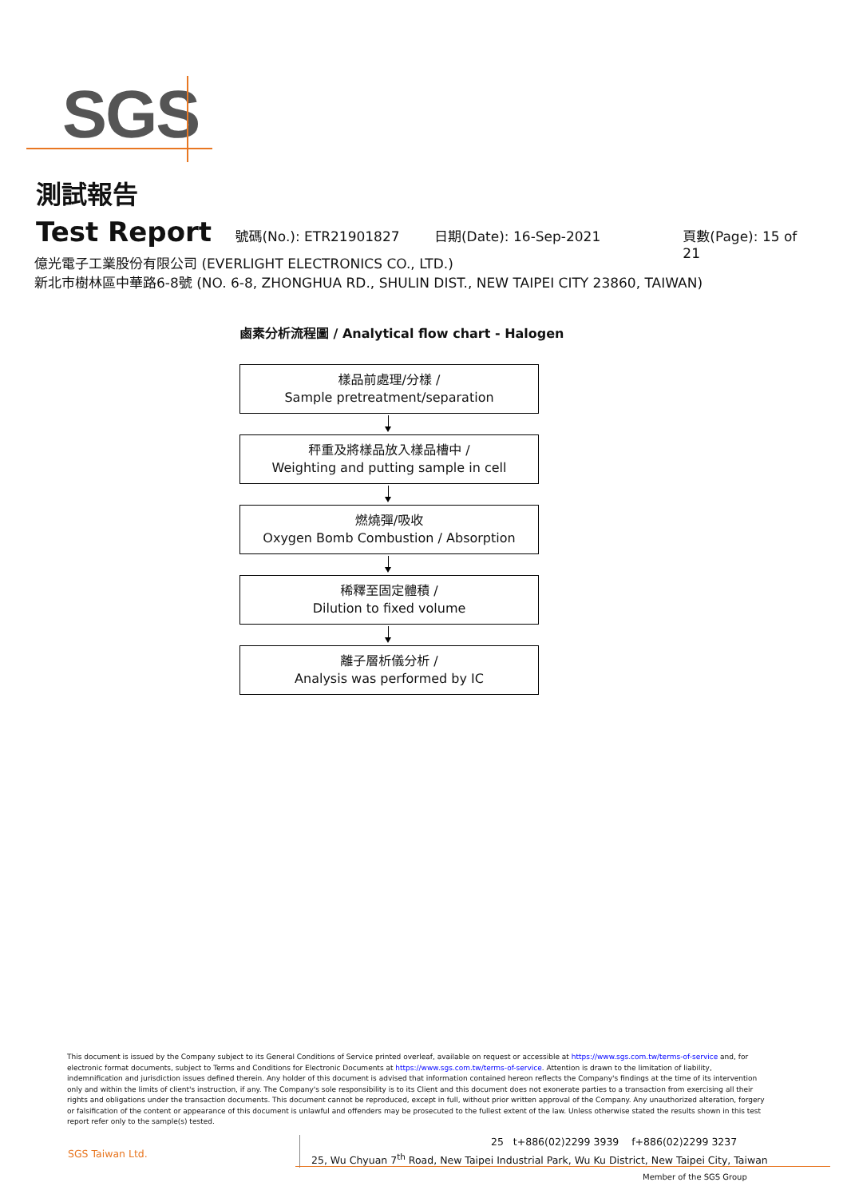SGS
測試報告
Test Report
號碼(No.): ETR21901827 日期(Date): 16-Sep-2021 頁數(Page): 15 of 21
億光電子工業股份有限公司 (EVERLIGHT ELECTRONICS CO., LTD.)
新北市樹林區中華路6-8號 (NO. 6-8, ZHONGHUA RD., SHULIN DIST., NEW TAIPEI CITY 23860, TAIWAN)
鹵素分析流程圖 / Analytical flow chart - Halogen
樣品前處理/分樣 /
Sample pretreatment/separation
秤重及將樣品放入樣品槽中 /
Weighting and putting sample in cell
燃燒彈/吸收
Oxygen Bomb Combustion / Absorption
稀釋至固定體積 /
Dilution to fixed volume
離子層析儀分析 /
Analysis was performed by IC
This document is issued by the Company subject to its General Conditions of Service printed overleaf, available on request or accessible at https://www.sgs.com.tw/terms-of-service and, for electronic format documents, subject to Terms and Conditions for Electronic Documents at https://www.sgs.com.tw/terms-of-service. Attention is drawn to the limitation of liability, indemnification and jurisdiction issues defined therein. Any holder of this document is advised that information contained hereon reflects the Company's findings at the time of its intervention only and within the limits of client's instruction, if any. The Company's sole responsibility is to its Client and this document does not exonerate parties to a transaction from exercising all their rights and obligations under the transaction documents. This document cannot be reproduced, except in full, without prior written approval of the Company. Any unauthorized alteration, forgery or falsification of the content or appearance of this document is unlawful and offenders may be prosecuted to the fullest extent of the law. Unless otherwise stated the results shown in this test report refer only to the sample(s) tested.
SGS Taiwan Ltd.
25 t+886(02)2299 3939 f+886(02)2299 3237
25, Wu Chyuan 7<sup>th</sup> Road, New Taipei Industrial Park, Wu Ku District, New Taipei City, Taiwan
Member of the SGS Group